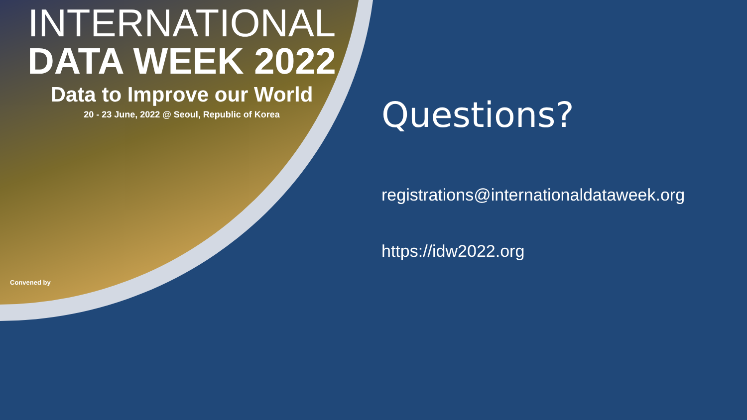INTERNATIONAL
DATA WEEK 2022
Data to Improve our World
20 - 23 June, 2022 @ Seoul, Republic of Korea
Convened by
Questions?
registrations@internationaldataweek.org
https://idw2022.org